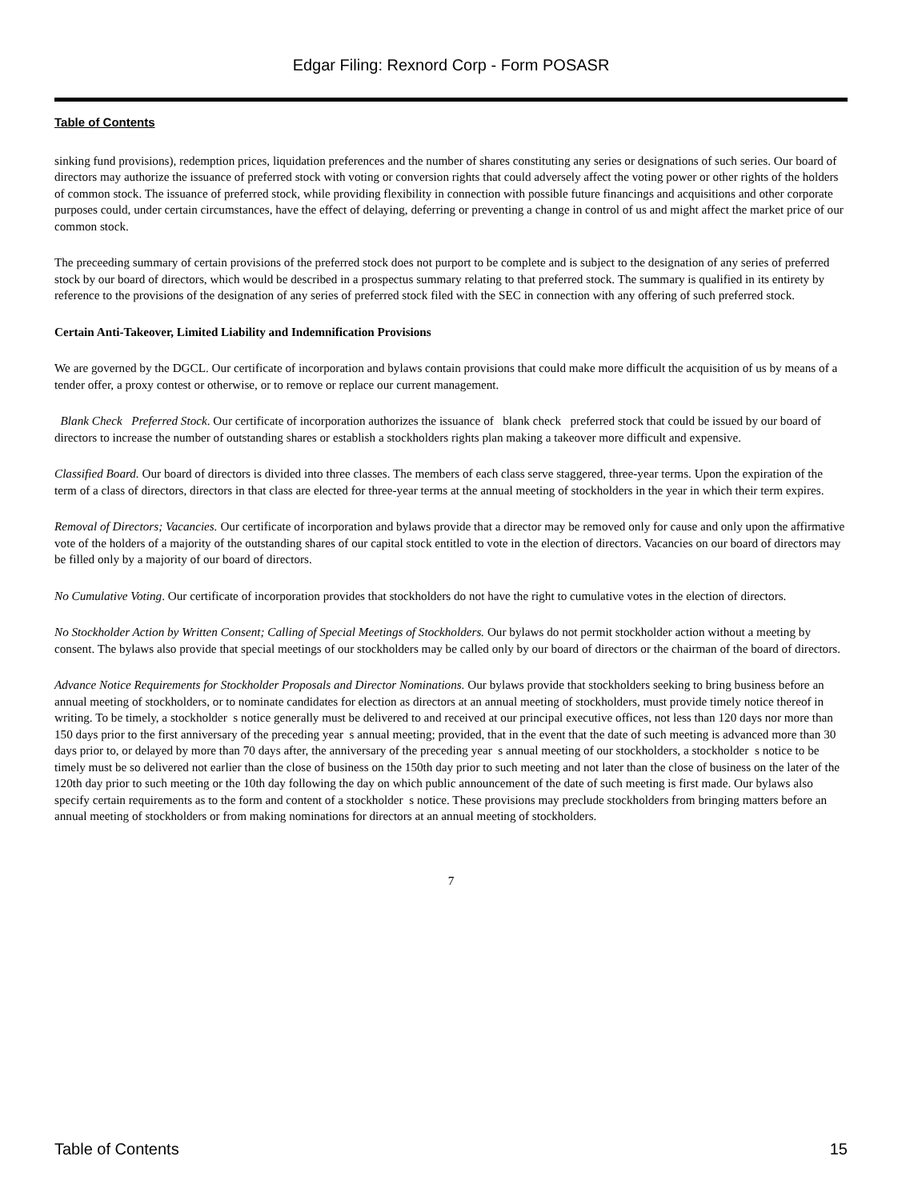Edgar Filing: Rexnord Corp - Form POSASR
Table of Contents
sinking fund provisions), redemption prices, liquidation preferences and the number of shares constituting any series or designations of such series. Our board of directors may authorize the issuance of preferred stock with voting or conversion rights that could adversely affect the voting power or other rights of the holders of common stock. The issuance of preferred stock, while providing flexibility in connection with possible future financings and acquisitions and other corporate purposes could, under certain circumstances, have the effect of delaying, deferring or preventing a change in control of us and might affect the market price of our common stock.
The preceeding summary of certain provisions of the preferred stock does not purport to be complete and is subject to the designation of any series of preferred stock by our board of directors, which would be described in a prospectus summary relating to that preferred stock. The summary is qualified in its entirety by reference to the provisions of the designation of any series of preferred stock filed with the SEC in connection with any offering of such preferred stock.
Certain Anti-Takeover, Limited Liability and Indemnification Provisions
We are governed by the DGCL. Our certificate of incorporation and bylaws contain provisions that could make more difficult the acquisition of us by means of a tender offer, a proxy contest or otherwise, or to remove or replace our current management.
Blank Check Preferred Stock. Our certificate of incorporation authorizes the issuance of blank check preferred stock that could be issued by our board of directors to increase the number of outstanding shares or establish a stockholders rights plan making a takeover more difficult and expensive.
Classified Board. Our board of directors is divided into three classes. The members of each class serve staggered, three-year terms. Upon the expiration of the term of a class of directors, directors in that class are elected for three-year terms at the annual meeting of stockholders in the year in which their term expires.
Removal of Directors; Vacancies. Our certificate of incorporation and bylaws provide that a director may be removed only for cause and only upon the affirmative vote of the holders of a majority of the outstanding shares of our capital stock entitled to vote in the election of directors. Vacancies on our board of directors may be filled only by a majority of our board of directors.
No Cumulative Voting. Our certificate of incorporation provides that stockholders do not have the right to cumulative votes in the election of directors.
No Stockholder Action by Written Consent; Calling of Special Meetings of Stockholders. Our bylaws do not permit stockholder action without a meeting by consent. The bylaws also provide that special meetings of our stockholders may be called only by our board of directors or the chairman of the board of directors.
Advance Notice Requirements for Stockholder Proposals and Director Nominations. Our bylaws provide that stockholders seeking to bring business before an annual meeting of stockholders, or to nominate candidates for election as directors at an annual meeting of stockholders, must provide timely notice thereof in writing. To be timely, a stockholder s notice generally must be delivered to and received at our principal executive offices, not less than 120 days nor more than 150 days prior to the first anniversary of the preceding year s annual meeting; provided, that in the event that the date of such meeting is advanced more than 30 days prior to, or delayed by more than 70 days after, the anniversary of the preceding year s annual meeting of our stockholders, a stockholder s notice to be timely must be so delivered not earlier than the close of business on the 150th day prior to such meeting and not later than the close of business on the later of the 120th day prior to such meeting or the 10th day following the day on which public announcement of the date of such meeting is first made. Our bylaws also specify certain requirements as to the form and content of a stockholder s notice. These provisions may preclude stockholders from bringing matters before an annual meeting of stockholders or from making nominations for directors at an annual meeting of stockholders.
7
Table of Contents 15